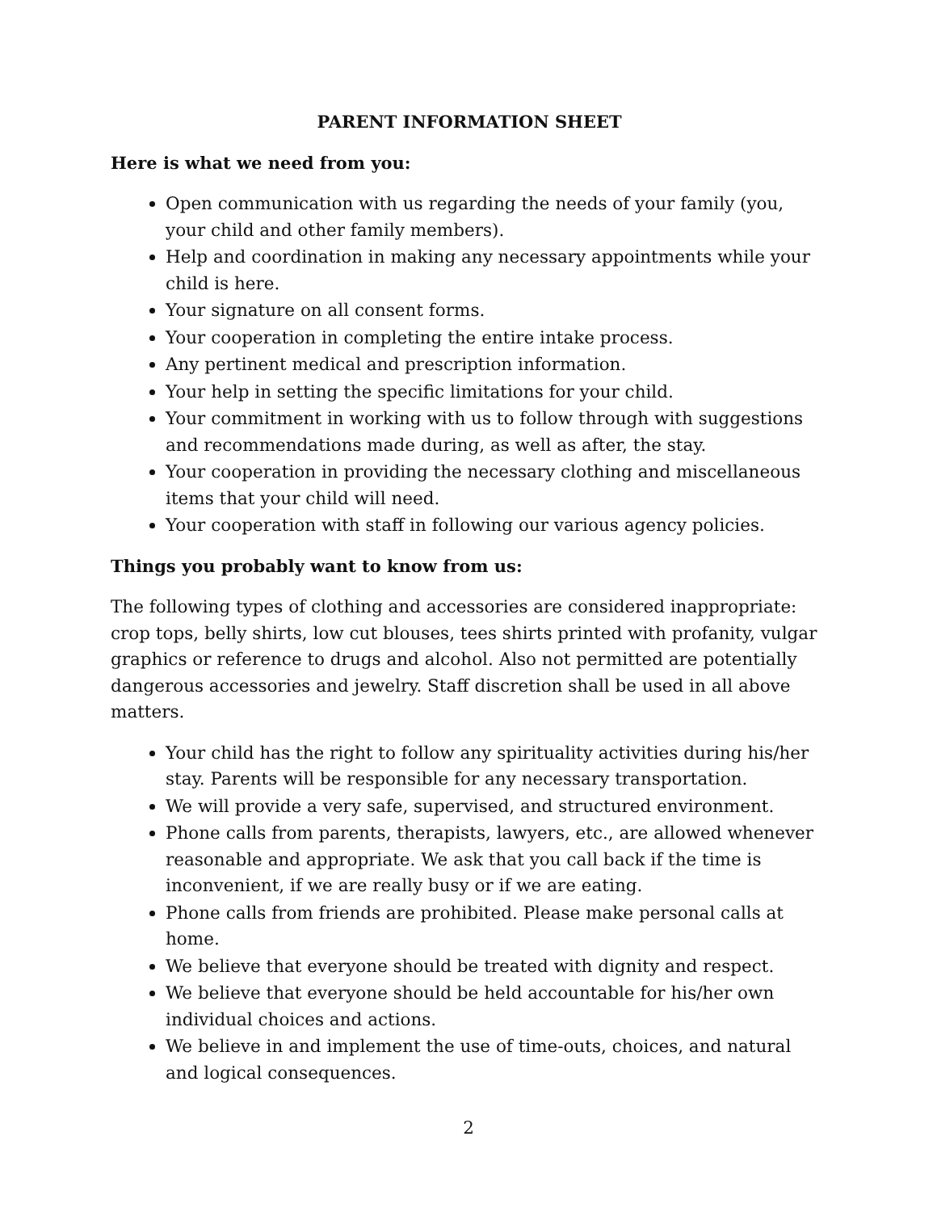PARENT INFORMATION SHEET
Here is what we need from you:
Open communication with us regarding the needs of your family (you, your child and other family members).
Help and coordination in making any necessary appointments while your child is here.
Your signature on all consent forms.
Your cooperation in completing the entire intake process.
Any pertinent medical and prescription information.
Your help in setting the specific limitations for your child.
Your commitment in working with us to follow through with suggestions and recommendations made during, as well as after, the stay.
Your cooperation in providing the necessary clothing and miscellaneous items that your child will need.
Your cooperation with staff in following our various agency policies.
Things you probably want to know from us:
The following types of clothing and accessories are considered inappropriate: crop tops, belly shirts, low cut blouses, tees shirts printed with profanity, vulgar graphics or reference to drugs and alcohol. Also not permitted are potentially dangerous accessories and jewelry. Staff discretion shall be used in all above matters.
Your child has the right to follow any spirituality activities during his/her stay. Parents will be responsible for any necessary transportation.
We will provide a very safe, supervised, and structured environment.
Phone calls from parents, therapists, lawyers, etc., are allowed whenever reasonable and appropriate. We ask that you call back if the time is inconvenient, if we are really busy or if we are eating.
Phone calls from friends are prohibited. Please make personal calls at home.
We believe that everyone should be treated with dignity and respect.
We believe that everyone should be held accountable for his/her own individual choices and actions.
We believe in and implement the use of time-outs, choices, and natural and logical consequences.
2